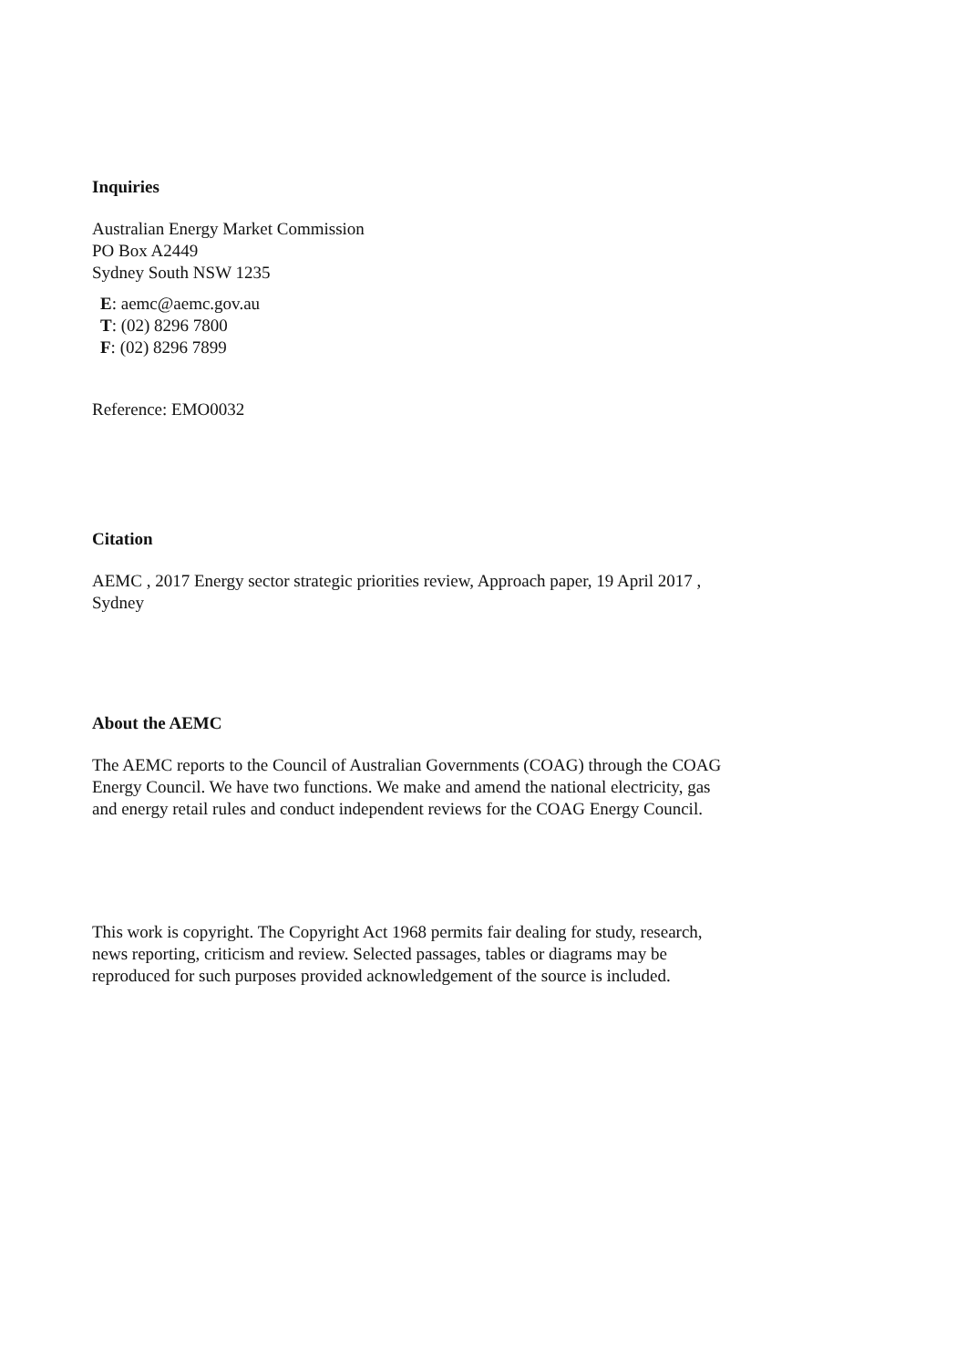Inquiries
Australian Energy Market Commission
PO Box A2449
Sydney South NSW 1235
E: aemc@aemc.gov.au
T: (02) 8296 7800
F: (02) 8296 7899
Reference: EMO0032
Citation
AEMC , 2017 Energy sector strategic priorities review, Approach paper, 19 April 2017 ,
Sydney
About the AEMC
The AEMC reports to the Council of Australian Governments (COAG) through the COAG
Energy Council. We have two functions. We make and amend the national electricity, gas
and energy retail rules and conduct independent reviews for the COAG Energy Council.
This work is copyright. The Copyright Act 1968 permits fair dealing for study, research,
news reporting, criticism and review. Selected passages, tables or diagrams may be
reproduced for such purposes provided acknowledgement of the source is included.